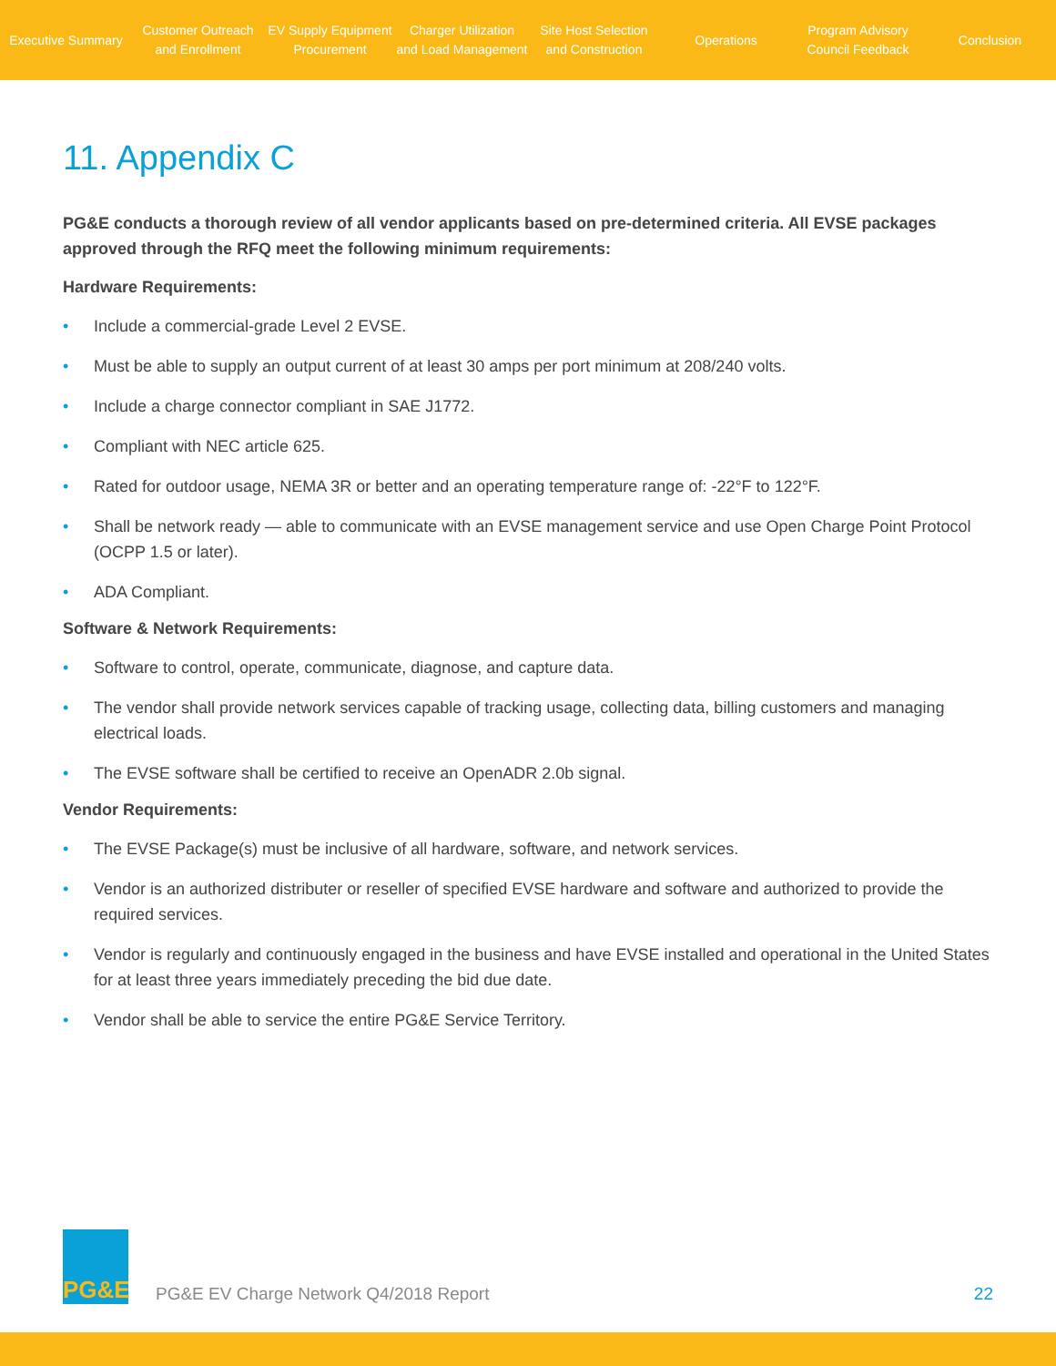Executive Summary
Customer Outreach
and Enrollment
EV Supply Equipment
Procurement
Charger Utilization
and Load Management
Site Host Selection
and Construction
Operations
Program Advisory
Council Feedback
Conclusion
11. Appendix C
PG&E conducts a thorough review of all vendor applicants based on pre-determined criteria. All EVSE packages approved through the RFQ meet the following minimum requirements:
Hardware Requirements:
• Include a commercial-grade Level 2 EVSE.
• Must be able to supply an output current of at least 30 amps per port minimum at 208/240 volts.
• Include a charge connector compliant in SAE J1772.
• Compliant with NEC article 625.
• Rated for outdoor usage, NEMA 3R or better and an operating temperature range of: -22°F to 122°F.
• Shall be network ready — able to communicate with an EVSE management service and use Open Charge Point Protocol (OCPP 1.5 or later).
• ADA Compliant.
Software & Network Requirements:
• Software to control, operate, communicate, diagnose, and capture data.
• The vendor shall provide network services capable of tracking usage, collecting data, billing customers and managing electrical loads.
• The EVSE software shall be certified to receive an OpenADR 2.0b signal.
Vendor Requirements:
• The EVSE Package(s) must be inclusive of all hardware, software, and network services.
• Vendor is an authorized distributer or reseller of specified EVSE hardware and software and authorized to provide the required services.
• Vendor is regularly and continuously engaged in the business and have EVSE installed and operational in the United States for at least three years immediately preceding the bid due date.
• Vendor shall be able to service the entire PG&E Service Territory.
PG&E
PG&E EV Charge Network Q4/2018 Report
22